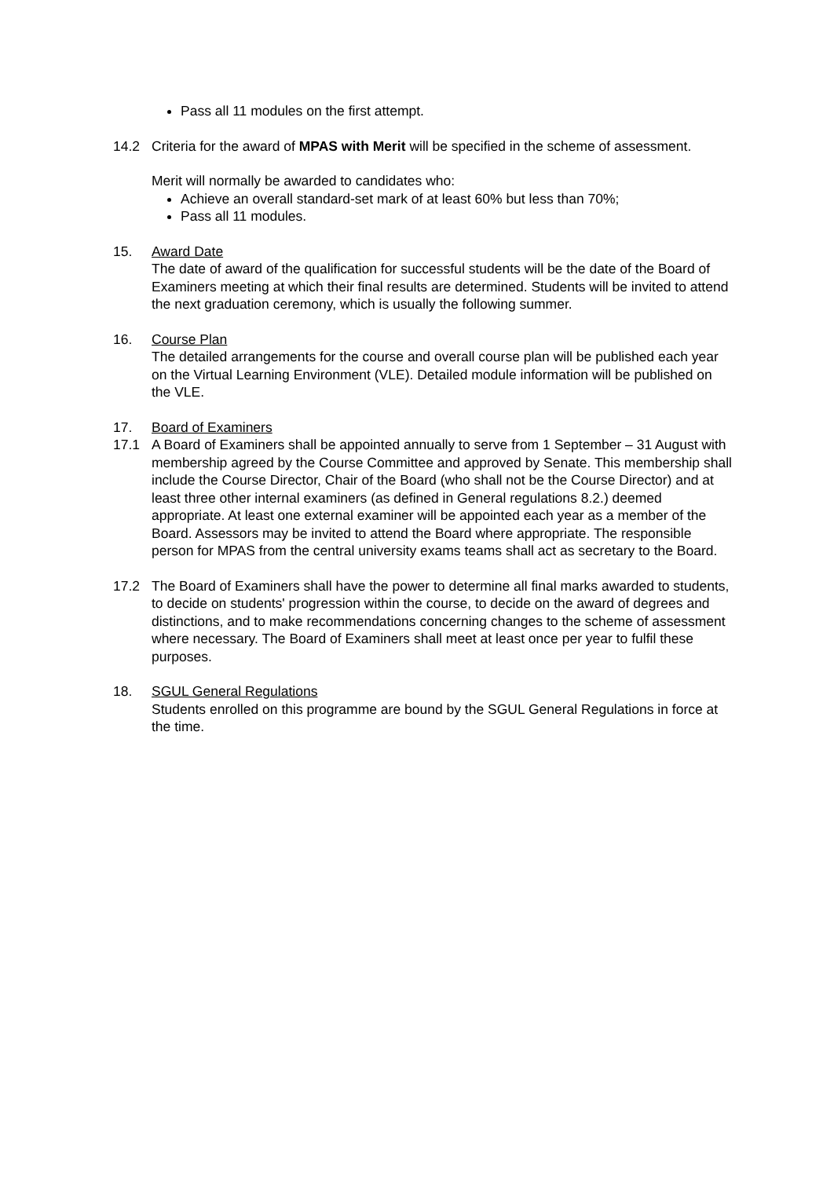Pass all 11 modules on the first attempt.
14.2 Criteria for the award of MPAS with Merit will be specified in the scheme of assessment.
Merit will normally be awarded to candidates who:
Achieve an overall standard-set mark of at least 60% but less than 70%;
Pass all 11 modules.
15. Award Date
The date of award of the qualification for successful students will be the date of the Board of Examiners meeting at which their final results are determined. Students will be invited to attend the next graduation ceremony, which is usually the following summer.
16. Course Plan
The detailed arrangements for the course and overall course plan will be published each year on the Virtual Learning Environment (VLE). Detailed module information will be published on the VLE.
17. Board of Examiners
17.1 A Board of Examiners shall be appointed annually to serve from 1 September – 31 August with membership agreed by the Course Committee and approved by Senate. This membership shall include the Course Director, Chair of the Board (who shall not be the Course Director) and at least three other internal examiners (as defined in General regulations 8.2.) deemed appropriate. At least one external examiner will be appointed each year as a member of the Board. Assessors may be invited to attend the Board where appropriate. The responsible person for MPAS from the central university exams teams shall act as secretary to the Board.
17.2 The Board of Examiners shall have the power to determine all final marks awarded to students, to decide on students' progression within the course, to decide on the award of degrees and distinctions, and to make recommendations concerning changes to the scheme of assessment where necessary. The Board of Examiners shall meet at least once per year to fulfil these purposes.
18. SGUL General Regulations
Students enrolled on this programme are bound by the SGUL General Regulations in force at the time.